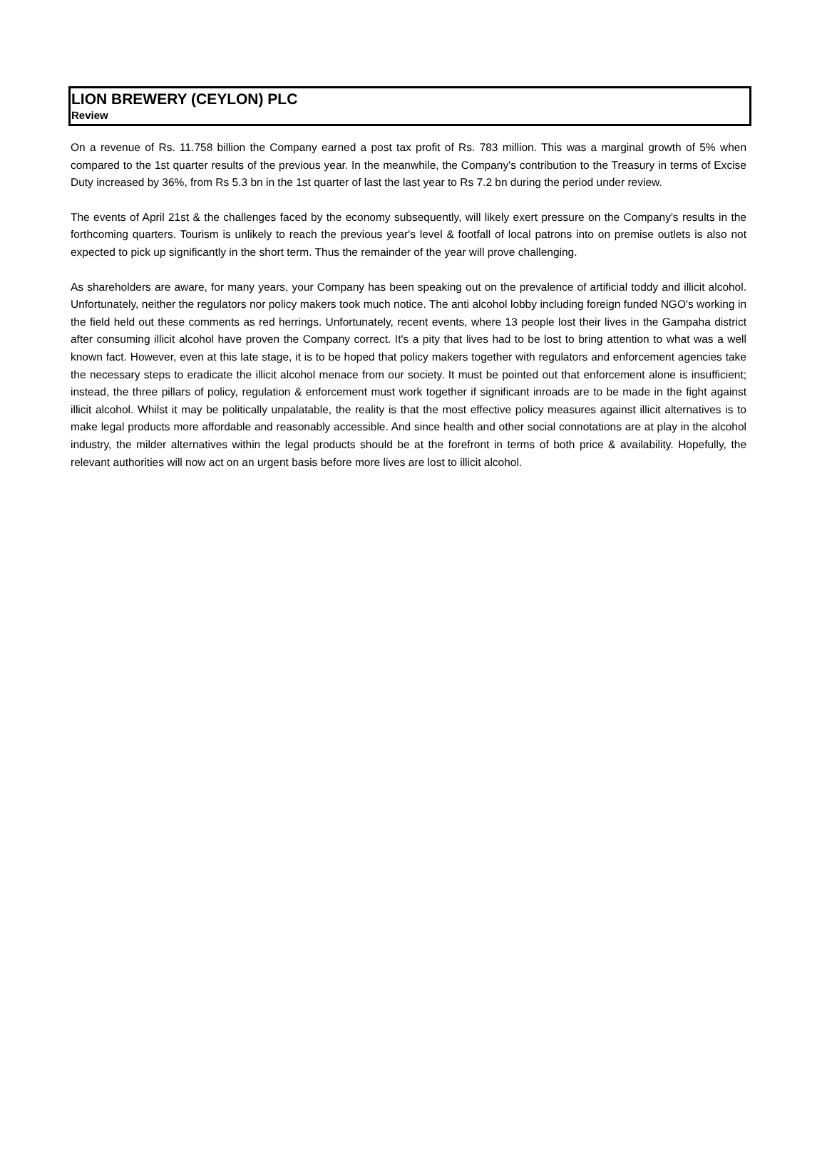LION BREWERY (CEYLON) PLC
Review
On a revenue of Rs. 11.758 billion the Company earned a post tax profit of Rs. 783 million. This was a marginal growth of 5% when compared to the 1st quarter results of the previous year. In the meanwhile, the Company's contribution to the Treasury in terms of Excise Duty increased by 36%, from Rs 5.3 bn in the 1st quarter of last the last year to Rs 7.2 bn during the period under review.
The events of April 21st & the challenges faced by the economy subsequently, will likely exert pressure on the Company's results in the forthcoming quarters. Tourism is unlikely to reach the previous year's level & footfall of local patrons into on premise outlets is also not expected to pick up significantly in the short term. Thus the remainder of the year will prove challenging.
As shareholders are aware, for many years, your Company has been speaking out on the prevalence of artificial toddy and illicit alcohol. Unfortunately, neither the regulators nor policy makers took much notice. The anti alcohol lobby including foreign funded NGO's working in the field held out these comments as red herrings. Unfortunately, recent events, where 13 people lost their lives in the Gampaha district after consuming illicit alcohol have proven the Company correct. It's a pity that lives had to be lost to bring attention to what was a well known fact. However, even at this late stage, it is to be hoped that policy makers together with regulators and enforcement agencies take the necessary steps to eradicate the illicit alcohol menace from our society. It must be pointed out that enforcement alone is insufficient; instead, the three pillars of policy, regulation & enforcement must work together if significant inroads are to be made in the fight against illicit alcohol. Whilst it may be politically unpalatable, the reality is that the most effective policy measures against illicit alternatives is to make legal products more affordable and reasonably accessible. And since health and other social connotations are at play in the alcohol industry, the milder alternatives within the legal products should be at the forefront in terms of both price & availability. Hopefully, the relevant authorities will now act on an urgent basis before more lives are lost to illicit alcohol.